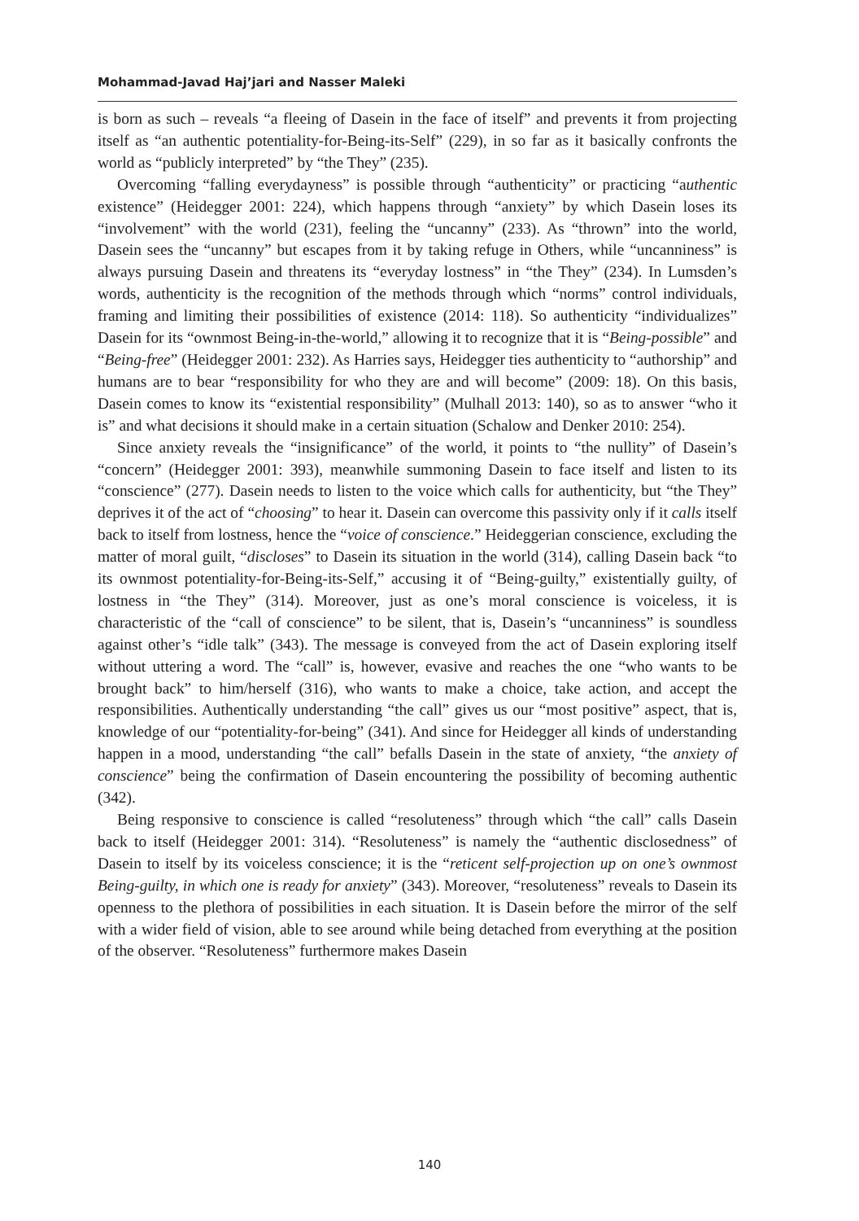Mohammad-Javad Haj’jari and Nasser Maleki
is born as such – reveals “a fleeing of Dasein in the face of itself” and prevents it from projecting itself as “an authentic potentiality-for-Being-its-Self” (229), in so far as it basically confronts the world as “publicly interpreted” by “the They” (235).
Overcoming “falling everydayness” is possible through “authenticity” or practicing “authentic existence” (Heidegger 2001: 224), which happens through “anxiety” by which Dasein loses its “involvement” with the world (231), feeling the “uncanny” (233). As “thrown” into the world, Dasein sees the “uncanny” but escapes from it by taking refuge in Others, while “uncanniness” is always pursuing Dasein and threatens its “everyday lostness” in “the They” (234). In Lumsden’s words, authenticity is the recognition of the methods through which “norms” control individuals, framing and limiting their possibilities of existence (2014: 118). So authenticity “individualizes” Dasein for its “ownmost Being-in-the-world,” allowing it to recognize that it is “Being-possible” and “Being-free” (Heidegger 2001: 232). As Harries says, Heidegger ties authenticity to “authorship” and humans are to bear “responsibility for who they are and will become” (2009: 18). On this basis, Dasein comes to know its “existential responsibility” (Mulhall 2013: 140), so as to answer “who it is” and what decisions it should make in a certain situation (Schalow and Denker 2010: 254).
Since anxiety reveals the “insignificance” of the world, it points to “the nullity” of Dasein’s “concern” (Heidegger 2001: 393), meanwhile summoning Dasein to face itself and listen to its “conscience” (277). Dasein needs to listen to the voice which calls for authenticity, but “the They” deprives it of the act of “choosing” to hear it. Dasein can overcome this passivity only if it calls itself back to itself from lostness, hence the “voice of conscience.” Heideggerian conscience, excluding the matter of moral guilt, “discloses” to Dasein its situation in the world (314), calling Dasein back “to its ownmost potentiality-for-Being-its-Self,” accusing it of “Being-guilty,” existentially guilty, of lostness in “the They” (314). Moreover, just as one’s moral conscience is voiceless, it is characteristic of the “call of conscience” to be silent, that is, Dasein’s “uncanniness” is soundless against other’s “idle talk” (343). The message is conveyed from the act of Dasein exploring itself without uttering a word. The “call” is, however, evasive and reaches the one “who wants to be brought back” to him/herself (316), who wants to make a choice, take action, and accept the responsibilities. Authentically understanding “the call” gives us our “most positive” aspect, that is, knowledge of our “potentiality-for-being” (341). And since for Heidegger all kinds of understanding happen in a mood, understanding “the call” befalls Dasein in the state of anxiety, “the anxiety of conscience” being the confirmation of Dasein encountering the possibility of becoming authentic (342).
Being responsive to conscience is called “resoluteness” through which “the call” calls Dasein back to itself (Heidegger 2001: 314). “Resoluteness” is namely the “authentic disclosedness” of Dasein to itself by its voiceless conscience; it is the “reticent self-projection up on one’s ownmost Being-guilty, in which one is ready for anxiety” (343). Moreover, “resoluteness” reveals to Dasein its openness to the plethora of possibilities in each situation. It is Dasein before the mirror of the self with a wider field of vision, able to see around while being detached from everything at the position of the observer. “Resoluteness” furthermore makes Dasein
140